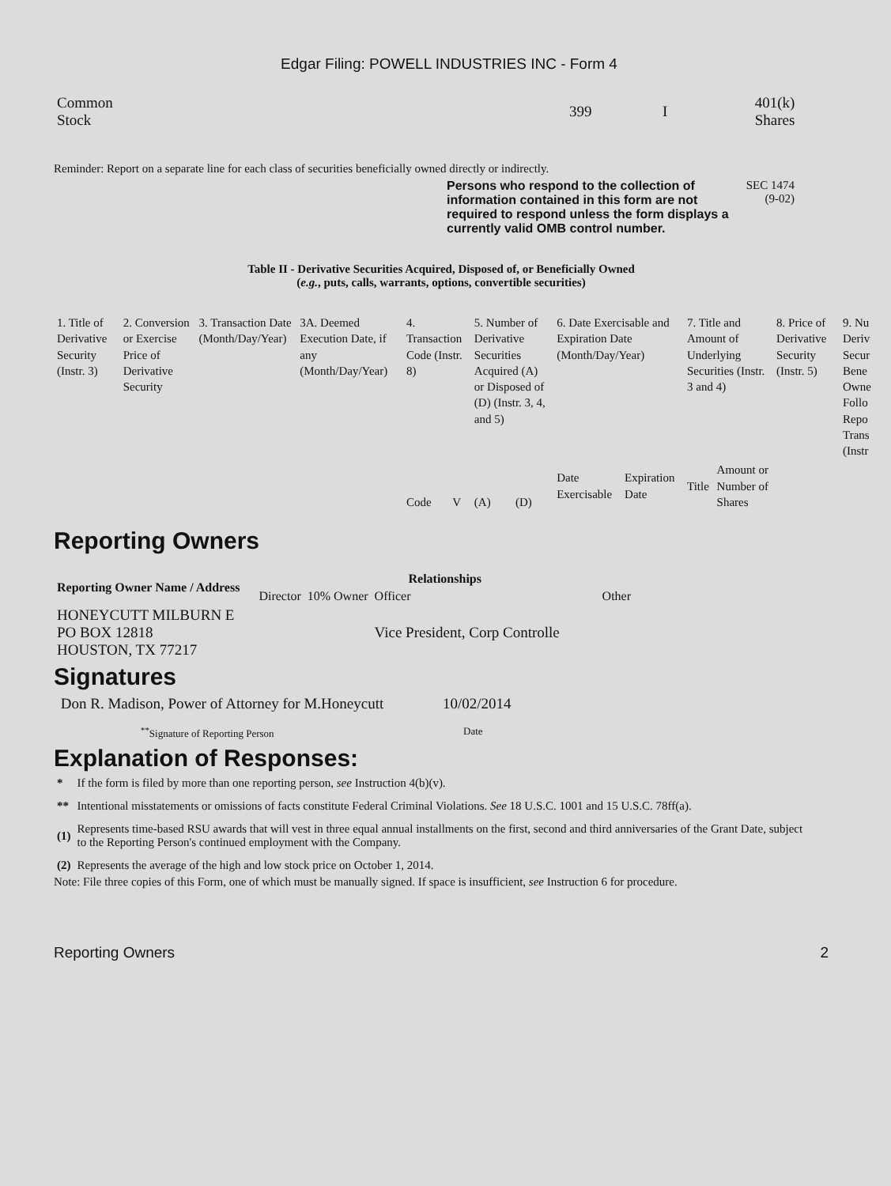Edgar Filing: POWELL INDUSTRIES INC - Form 4
| Common Stock | 399 | I | 401(k) Shares |
Reminder: Report on a separate line for each class of securities beneficially owned directly or indirectly.
Persons who respond to the collection of information contained in this form are not required to respond unless the form displays a currently valid OMB control number.
SEC 1474
(9-02)
Table II - Derivative Securities Acquired, Disposed of, or Beneficially Owned
(e.g., puts, calls, warrants, options, convertible securities)
| 1. Title of Derivative Security (Instr. 3) | 2. Conversion or Exercise Price of Derivative Security | 3. Transaction Date (Month/Day/Year) | 3A. Deemed Execution Date, if any (Month/Day/Year) | 4. Transaction Code (Instr. 8) | | 5. Number of Derivative Securities Acquired (A) or Disposed of (D) (Instr. 3, 4, and 5) | | 6. Date Exercisable and Expiration Date (Month/Day/Year) | | 7. Title and Amount of Underlying Securities (Instr. 3 and 4) | | 8. Price of Derivative Security (Instr. 5) | 9. Nu Deriv Secur Bene Owne Follo Repo Trans (Instr |
| | | | | Code | V | (A) | (D) | Date Exercisable | Expiration Date | Title | Amount or Number of Shares | | |
Reporting Owners
| Reporting Owner Name / Address | Relationships | | | |
| --- | --- | --- | --- | --- |
| | Director | 10% Owner | Officer | Other |
| HONEYCUTT MILBURN E PO BOX 12818 HOUSTON, TX 77217 | | | Vice President, Corp Controlle | |
Signatures
| Don R. Madison, Power of Attorney for M.Honeycutt | 10/02/2014 |
| <sup>**</sup> Signature of Reporting Person | Date |
Explanation of Responses:
| * | If the form is filed by more than one reporting person, see Instruction 4(b)(v). |
| ** | Intentional misstatements or omissions of facts constitute Federal Criminal Violations. See 18 U.S.C. 1001 and 15 U.S.C. 78ff(a). |
| (1) | Represents time-based RSU awards that will vest in three equal annual installments on the first, second and third anniversaries of the Grant Date, subject to the Reporting Person's continued employment with the Company. |
| (2) | Represents the average of the high and low stock price on October 1, 2014. |
Note: File three copies of this Form, one of which must be manually signed. If space is insufficient, see Instruction 6 for procedure.
Reporting Owners 2